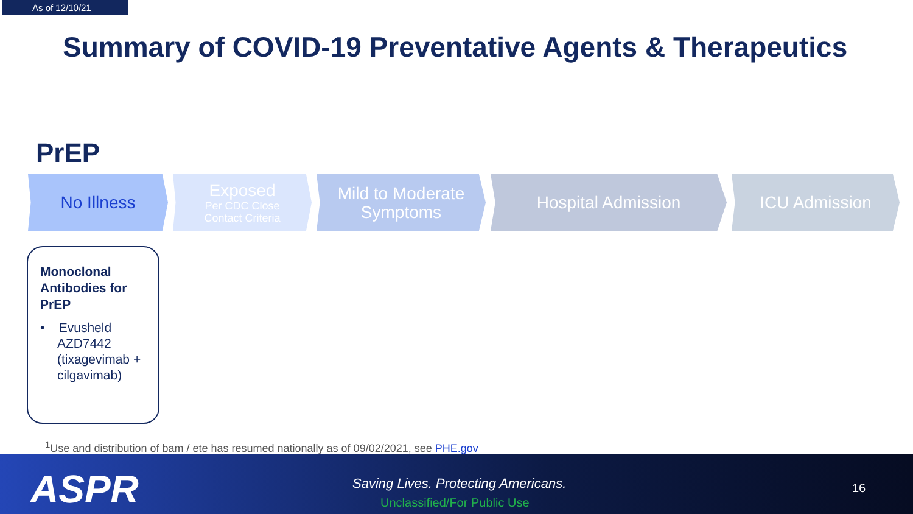As of 12/10/21
Summary of COVID-19 Preventative Agents & Therapeutics
PrEP
No Illness Exposed
Per CDC Close
Contact Criteria
Mild to Moderate
Symptoms
Hospital Admission ICU Admission
Monoclonal Antibodies for PrEP
• Evusheld AZD7442 (tixagevimab + cilgavimab)
<sup>1</sup> Use and distribution of bam / ete has resumed nationally as of 09/02/2021, see PHE.gov
ASPR
Saving Lives. Protecting Americans.
Unclassified/For Public Use
16